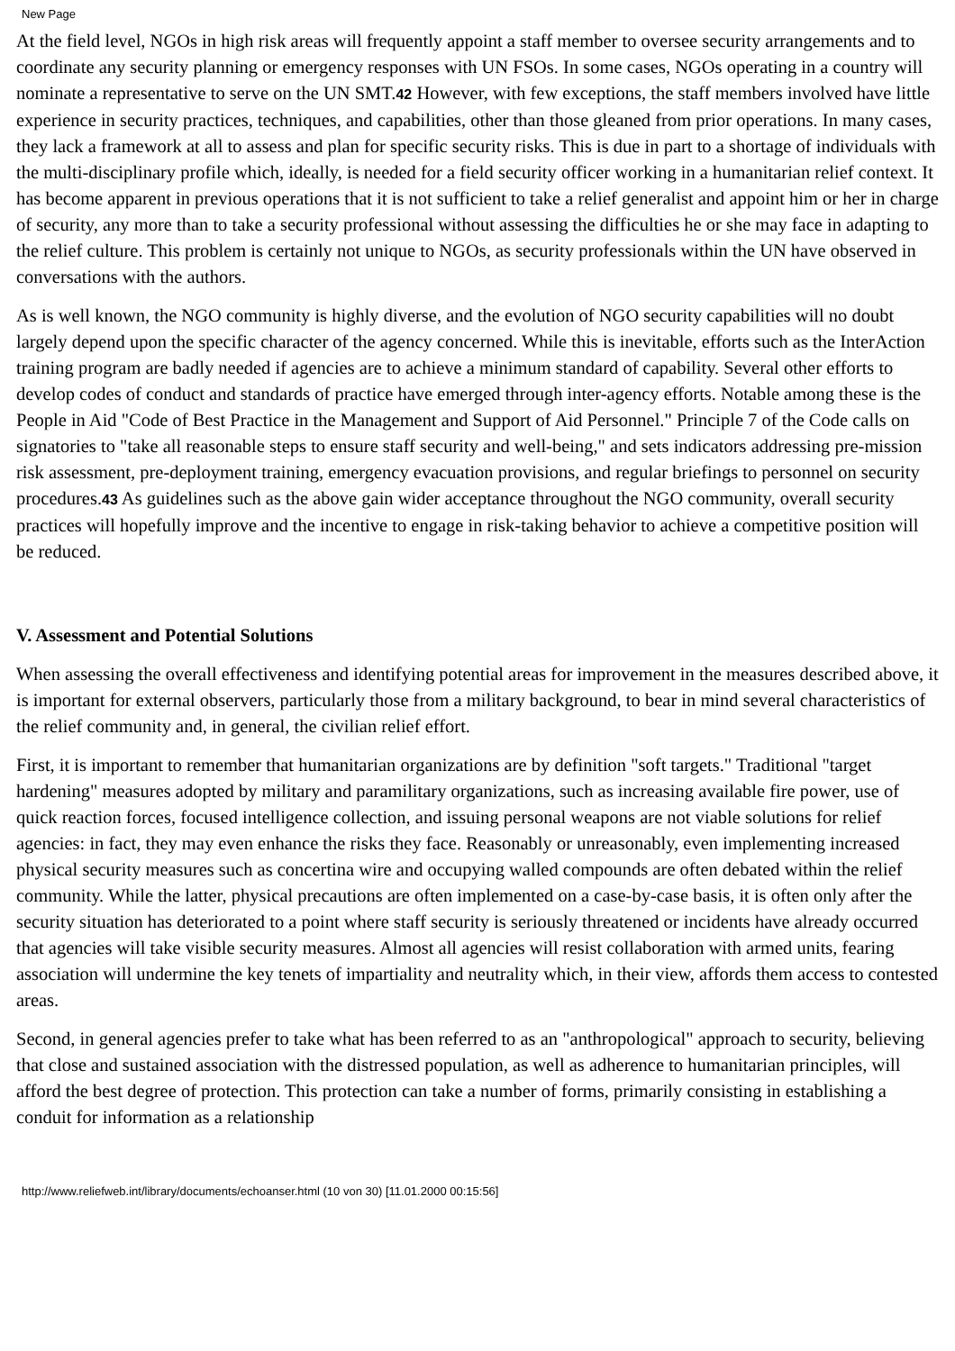New Page
At the field level, NGOs in high risk areas will frequently appoint a staff member to oversee security arrangements and to coordinate any security planning or emergency responses with UN FSOs. In some cases, NGOs operating in a country will nominate a representative to serve on the UN SMT.42 However, with few exceptions, the staff members involved have little experience in security practices, techniques, and capabilities, other than those gleaned from prior operations. In many cases, they lack a framework at all to assess and plan for specific security risks. This is due in part to a shortage of individuals with the multi-disciplinary profile which, ideally, is needed for a field security officer working in a humanitarian relief context. It has become apparent in previous operations that it is not sufficient to take a relief generalist and appoint him or her in charge of security, any more than to take a security professional without assessing the difficulties he or she may face in adapting to the relief culture. This problem is certainly not unique to NGOs, as security professionals within the UN have observed in conversations with the authors.
As is well known, the NGO community is highly diverse, and the evolution of NGO security capabilities will no doubt largely depend upon the specific character of the agency concerned. While this is inevitable, efforts such as the InterAction training program are badly needed if agencies are to achieve a minimum standard of capability. Several other efforts to develop codes of conduct and standards of practice have emerged through inter-agency efforts. Notable among these is the People in Aid "Code of Best Practice in the Management and Support of Aid Personnel." Principle 7 of the Code calls on signatories to "take all reasonable steps to ensure staff security and well-being," and sets indicators addressing pre-mission risk assessment, pre-deployment training, emergency evacuation provisions, and regular briefings to personnel on security procedures.43 As guidelines such as the above gain wider acceptance throughout the NGO community, overall security practices will hopefully improve and the incentive to engage in risk-taking behavior to achieve a competitive position will be reduced.
V. Assessment and Potential Solutions
When assessing the overall effectiveness and identifying potential areas for improvement in the measures described above, it is important for external observers, particularly those from a military background, to bear in mind several characteristics of the relief community and, in general, the civilian relief effort.
First, it is important to remember that humanitarian organizations are by definition "soft targets." Traditional "target hardening" measures adopted by military and paramilitary organizations, such as increasing available fire power, use of quick reaction forces, focused intelligence collection, and issuing personal weapons are not viable solutions for relief agencies: in fact, they may even enhance the risks they face. Reasonably or unreasonably, even implementing increased physical security measures such as concertina wire and occupying walled compounds are often debated within the relief community. While the latter, physical precautions are often implemented on a case-by-case basis, it is often only after the security situation has deteriorated to a point where staff security is seriously threatened or incidents have already occurred that agencies will take visible security measures. Almost all agencies will resist collaboration with armed units, fearing association will undermine the key tenets of impartiality and neutrality which, in their view, affords them access to contested areas.
Second, in general agencies prefer to take what has been referred to as an "anthropological" approach to security, believing that close and sustained association with the distressed population, as well as adherence to humanitarian principles, will afford the best degree of protection. This protection can take a number of forms, primarily consisting in establishing a conduit for information as a relationship
http://www.reliefweb.int/library/documents/echoanser.html (10 von 30) [11.01.2000 00:15:56]